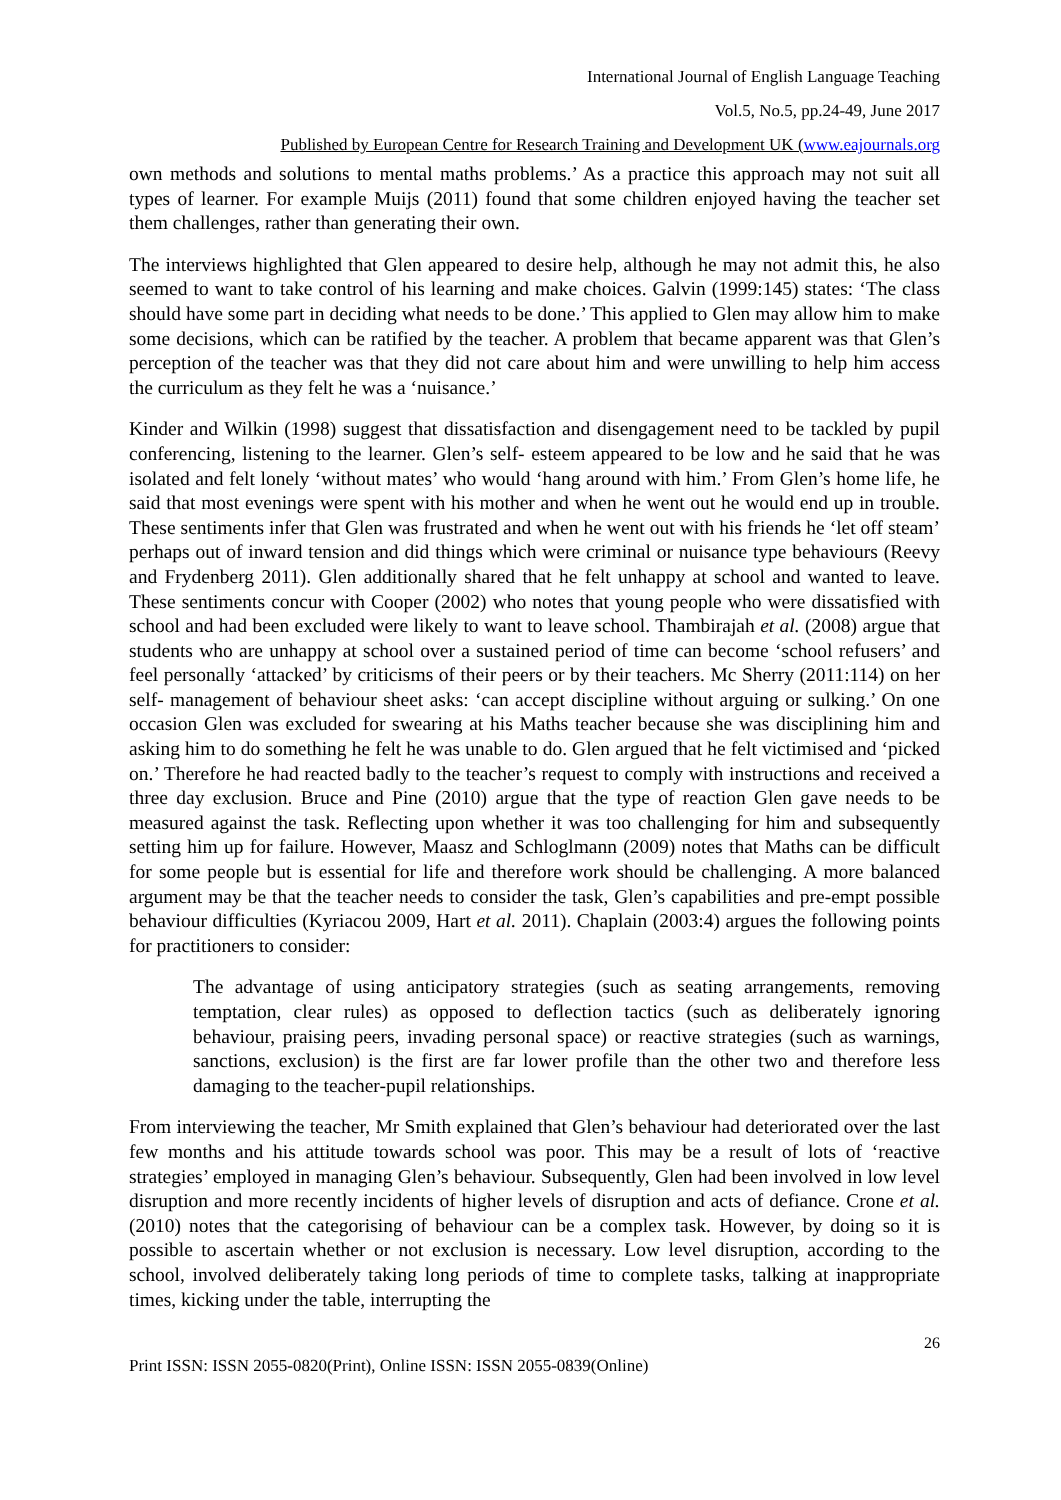International Journal of English Language Teaching
Vol.5, No.5, pp.24-49, June 2017
Published by European Centre for Research Training and Development UK (www.eajournals.org
own methods and solutions to mental maths problems.’ As a practice this approach may not suit all types of learner. For example Muijs (2011) found that some children enjoyed having the teacher set them challenges, rather than generating their own.
The interviews highlighted that Glen appeared to desire help, although he may not admit this, he also seemed to want to take control of his learning and make choices. Galvin (1999:145) states: ‘The class should have some part in deciding what needs to be done.’ This applied to Glen may allow him to make some decisions, which can be ratified by the teacher. A problem that became apparent was that Glen’s perception of the teacher was that they did not care about him and were unwilling to help him access the curriculum as they felt he was a ‘nuisance.’
Kinder and Wilkin (1998) suggest that dissatisfaction and disengagement need to be tackled by pupil conferencing, listening to the learner. Glen’s self- esteem appeared to be low and he said that he was isolated and felt lonely ‘without mates’ who would ‘hang around with him.’ From Glen’s home life, he said that most evenings were spent with his mother and when he went out he would end up in trouble. These sentiments infer that Glen was frustrated and when he went out with his friends he ‘let off steam’ perhaps out of inward tension and did things which were criminal or nuisance type behaviours (Reevy and Frydenberg 2011). Glen additionally shared that he felt unhappy at school and wanted to leave. These sentiments concur with Cooper (2002) who notes that young people who were dissatisfied with school and had been excluded were likely to want to leave school. Thambirajah et al. (2008) argue that students who are unhappy at school over a sustained period of time can become ‘school refusers’ and feel personally ‘attacked’ by criticisms of their peers or by their teachers. Mc Sherry (2011:114) on her self- management of behaviour sheet asks: ‘can accept discipline without arguing or sulking.’ On one occasion Glen was excluded for swearing at his Maths teacher because she was disciplining him and asking him to do something he felt he was unable to do. Glen argued that he felt victimised and ‘picked on.’ Therefore he had reacted badly to the teacher’s request to comply with instructions and received a three day exclusion. Bruce and Pine (2010) argue that the type of reaction Glen gave needs to be measured against the task. Reflecting upon whether it was too challenging for him and subsequently setting him up for failure. However, Maasz and Schloglmann (2009) notes that Maths can be difficult for some people but is essential for life and therefore work should be challenging. A more balanced argument may be that the teacher needs to consider the task, Glen’s capabilities and pre-empt possible behaviour difficulties (Kyriacou 2009, Hart et al. 2011). Chaplain (2003:4) argues the following points for practitioners to consider:
The advantage of using anticipatory strategies (such as seating arrangements, removing temptation, clear rules) as opposed to deflection tactics (such as deliberately ignoring behaviour, praising peers, invading personal space) or reactive strategies (such as warnings, sanctions, exclusion) is the first are far lower profile than the other two and therefore less damaging to the teacher-pupil relationships.
From interviewing the teacher, Mr Smith explained that Glen’s behaviour had deteriorated over the last few months and his attitude towards school was poor. This may be a result of lots of ‘reactive strategies’ employed in managing Glen’s behaviour. Subsequently, Glen had been involved in low level disruption and more recently incidents of higher levels of disruption and acts of defiance. Crone et al. (2010) notes that the categorising of behaviour can be a complex task. However, by doing so it is possible to ascertain whether or not exclusion is necessary. Low level disruption, according to the school, involved deliberately taking long periods of time to complete tasks, talking at inappropriate times, kicking under the table, interrupting the
26
Print ISSN: ISSN 2055-0820(Print), Online ISSN: ISSN 2055-0839(Online)